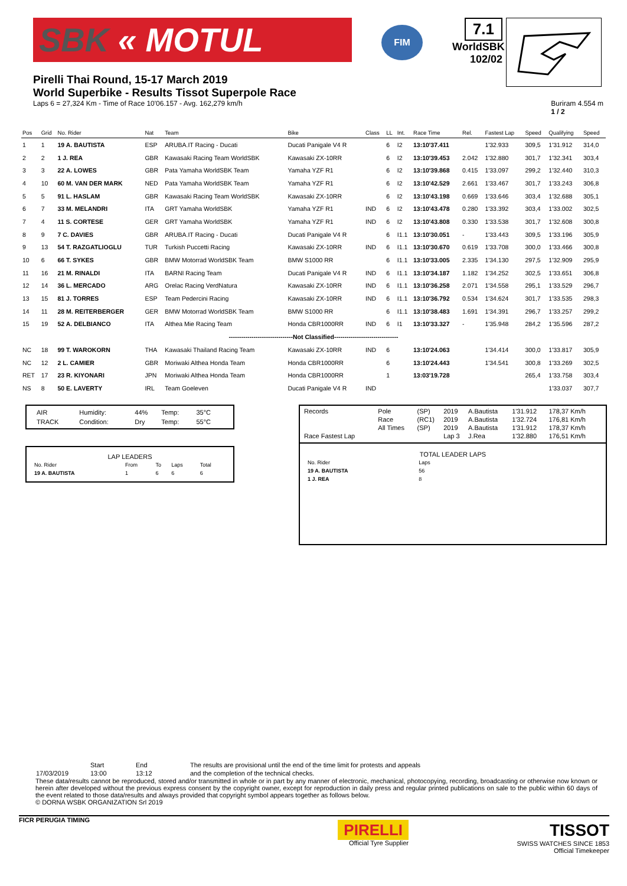SBK « MOTUL
FIM
7.1
WorldSBK
102/02
Pirelli Thai Round, 15-17 March 2019
World Superbike - Results Tissot Superpole Race
Laps 6 = 27,324 Km - Time of Race 10'06.157 - Avg. 162,279 km/h Buriram 4.554 m
1 / 2
| Pos | Grid | No. Rider | Nat | Team | Bike | Class | LL | Int. | Race Time | Rel. | Fastest Lap | Speed | Qualifying | Speed |
| --- | --- | --- | --- | --- | --- | --- | --- | --- | --- | --- | --- | --- | --- | --- |
| 1 | 1 | 19 A. BAUTISTA | ESP | ARUBA.IT Racing - Ducati | Ducati Panigale V4 R | | 6 | I2 | 13:10'37.411 | | 1'32.933 | 309,5 | 1'31.912 | 314,0 |
| 2 | 2 | 1 J. REA | GBR | Kawasaki Racing Team WorldSBK | Kawasaki ZX-10RR | | 6 | I2 | 13:10'39.453 | 2.042 | 1'32.880 | 301,7 | 1'32.341 | 303,4 |
| 3 | 3 | 22 A. LOWES | GBR | Pata Yamaha WorldSBK Team | Yamaha YZF R1 | | 6 | I2 | 13:10'39.868 | 0.415 | 1'33.097 | 299,2 | 1'32.440 | 310,3 |
| 4 | 10 | 60 M. VAN DER MARK | NED | Pata Yamaha WorldSBK Team | Yamaha YZF R1 | | 6 | I2 | 13:10'42.529 | 2.661 | 1'33.467 | 301,7 | 1'33.243 | 306,8 |
| 5 | 5 | 91 L. HASLAM | GBR | Kawasaki Racing Team WorldSBK | Kawasaki ZX-10RR | | 6 | I2 | 13:10'43.198 | 0.669 | 1'33.646 | 303,4 | 1'32.688 | 305,1 |
| 6 | 7 | 33 M. MELANDRI | ITA | GRT Yamaha WorldSBK | Yamaha YZF R1 | IND | 6 | I2 | 13:10'43.478 | 0.280 | 1'33.392 | 303,4 | 1'33.002 | 302,5 |
| 7 | 4 | 11 S. CORTESE | GER | GRT Yamaha WorldSBK | Yamaha YZF R1 | IND | 6 | I2 | 13:10'43.808 | 0.330 | 1'33.538 | 301,7 | 1'32.608 | 300,8 |
| 8 | 9 | 7 C. DAVIES | GBR | ARUBA.IT Racing - Ducati | Ducati Panigale V4 R | | 6 | I1.1 | 13:10'30.051 | - | 1'33.443 | 309,5 | 1'33.196 | 305,9 |
| 9 | 13 | 54 T. RAZGATLIOGLU | TUR | Turkish Puccetti Racing | Kawasaki ZX-10RR | IND | 6 | I1.1 | 13:10'30.670 | 0.619 | 1'33.708 | 300,0 | 1'33.466 | 300,8 |
| 10 | 6 | 66 T. SYKES | GBR | BMW Motorrad WorldSBK Team | BMW S1000 RR | | 6 | I1.1 | 13:10'33.005 | 2.335 | 1'34.130 | 297,5 | 1'32.909 | 295,9 |
| 11 | 16 | 21 M. RINALDI | ITA | BARNI Racing Team | Ducati Panigale V4 R | IND | 6 | I1.1 | 13:10'34.187 | 1.182 | 1'34.252 | 302,5 | 1'33.651 | 306,8 |
| 12 | 14 | 36 L. MERCADO | ARG | Orelac Racing VerdNatura | Kawasaki ZX-10RR | IND | 6 | I1.1 | 13:10'36.258 | 2.071 | 1'34.558 | 295,1 | 1'33.529 | 296,7 |
| 13 | 15 | 81 J. TORRES | ESP | Team Pedercini Racing | Kawasaki ZX-10RR | IND | 6 | I1.1 | 13:10'36.792 | 0.534 | 1'34.624 | 301,7 | 1'33.535 | 298,3 |
| 14 | 11 | 28 M. REITERBERGER | GER | BMW Motorrad WorldSBK Team | BMW S1000 RR | | 6 | I1.1 | 13:10'38.483 | 1.691 | 1'34.391 | 296,7 | 1'33.257 | 299,2 |
| 15 | 19 | 52 A. DELBIANCO | ITA | Althea Mie Racing Team | Honda CBR1000RR | IND | 6 | I1 | 13:10'33.327 | - | 1'35.948 | 284,2 | 1'35.596 | 287,2 |
| -------------------------------Not Classified------------------------------- | | | | | | | | | | | | | | |
| NC | 18 | 99 T. WAROKORN | THA | Kawasaki Thailand Racing Team | Kawasaki ZX-10RR | IND | 6 | | 13:10'24.063 | | 1'34.414 | 300,0 | 1'33.817 | 305,9 |
| NC | 12 | 2 L. CAMIER | GBR | Moriwaki Althea Honda Team | Honda CBR1000RR | | 6 | | 13:10'24.443 | | 1'34.541 | 300,8 | 1'33.269 | 302,5 |
| RET | 17 | 23 R. KIYONARI | JPN | Moriwaki Althea Honda Team | Honda CBR1000RR | | 1 | | 13:03'19.728 | | | 265,4 | 1'33.758 | 303,4 |
| NS | 8 | 50 E. LAVERTY | IRL | Team Goeleven | Ducati Panigale V4 R | IND | | | | | | | 1'33.037 | 307,7 |
| AIR | Humidity: | 44% | Temp: | 35°C |
| TRACK | Condition: | Dry | Temp: | 55°C |
LAP LEADERS
| No. Rider | From | To | Laps | Total |
| 19 A. BAUTISTA | 1 | 6 | 6 | 6 |
| Records | Pole | (SP) | 2019 | A.Bautista | 1'31.912 | 178,37 Km/h |
| | Race | (RC1) | 2019 | A.Bautista | 1'32.724 | 176,81 Km/h |
| | All Times | (SP) | 2019 | A.Bautista | 1'31.912 | 178,37 Km/h |
| Race Fastest Lap | | | Lap 3 | J.Rea | 1'32.880 | 176,51 Km/h |
TOTAL LEADER LAPS
| No. Rider | Laps |
| 19 A. BAUTISTA | 56 |
| 1 J. REA | 8 |
| | Start | End | The results are provisional until the end of the time limit for protests and appeals |
| 17/03/2019 | 13:00 | 13:12 | and the completion of the technical checks. |
These data/results cannot be reproduced, stored and/or transmitted in whole or in part by any manner of electronic, mechanical, photocopying, recording, broadcasting or otherwise now known or herein after developed without the previous express consent by the copyright owner, except for reproduction in daily press and regular printed publications on sale to the public within 60 days of the event related to those data/results and always provided that copyright symbol appears together as follows below.
© DORNA WSBK ORGANIZATION Srl 2019
FICR PERUGIA TIMING
PIRELLI
Official Tyre Supplier
TISSOT
SWISS WATCHES SINCE 1853
Official Timekeeper